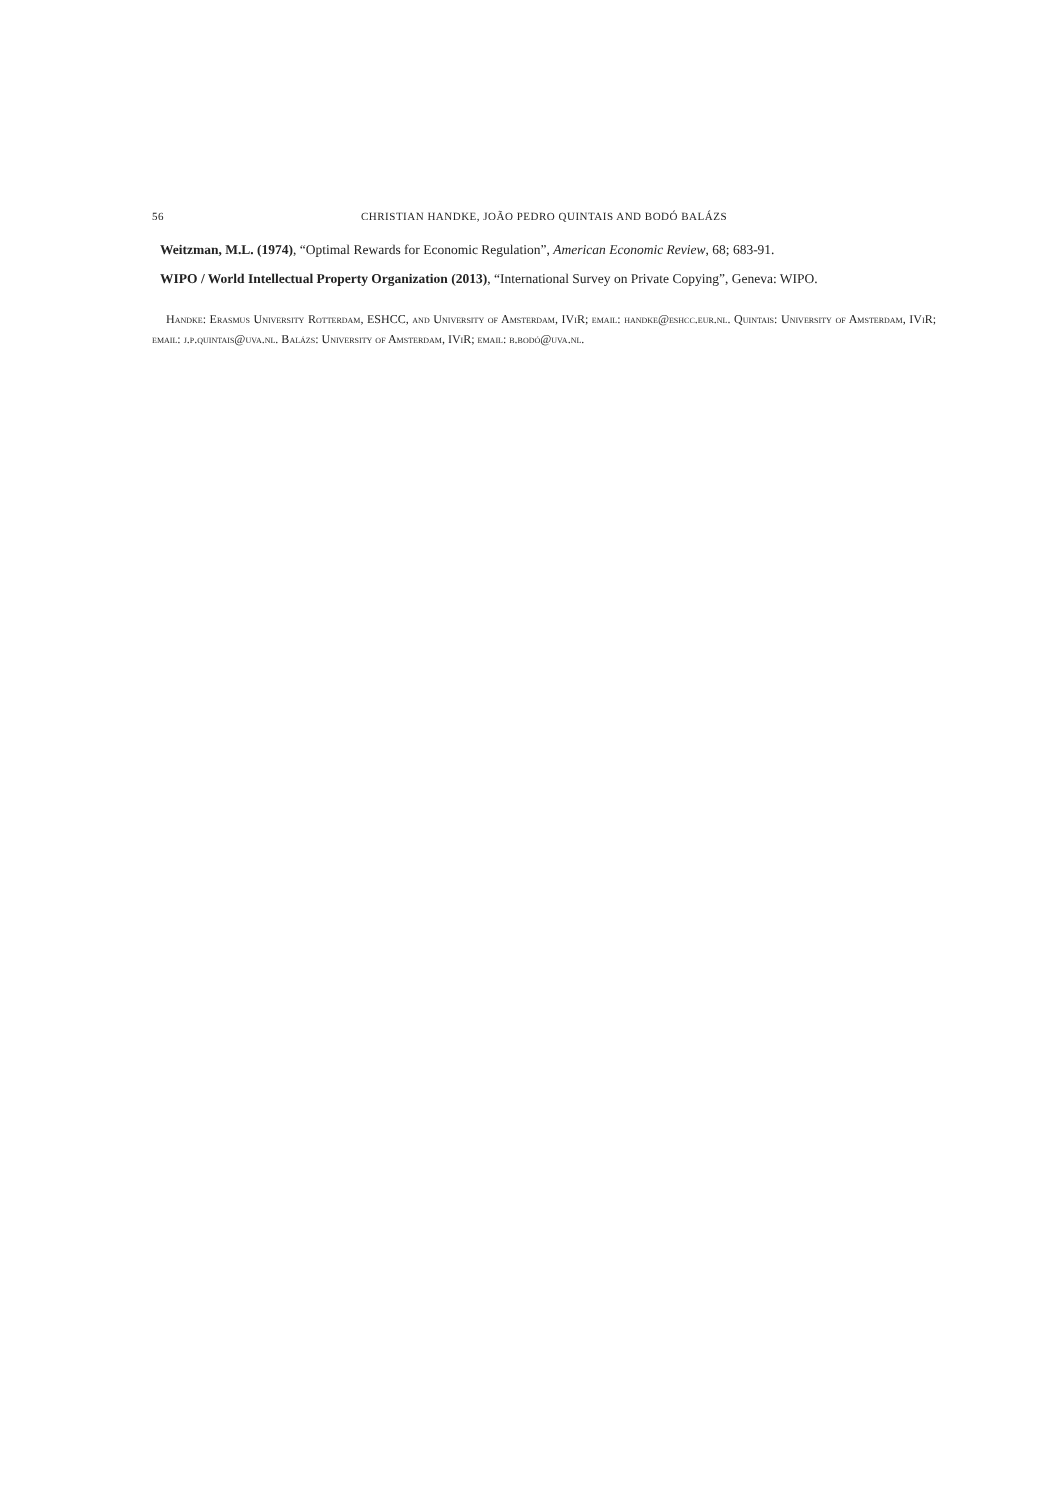56 CHRISTIAN HANDKE, JOÃO PEDRO QUINTAIS AND BODÓ BALÁZS
Weitzman, M.L. (1974), “Optimal Rewards for Economic Regulation”, American Economic Review, 68; 683-91.
WIPO / World Intellectual Property Organization (2013), “International Survey on Private Copying”, Geneva: WIPO.
Handke: Erasmus University Rotterdam, ESHCC, and University of Amsterdam, IViR; email: handke@eshcc.eur.nl. Quintais: University of Amsterdam, IViR; email: j.p.quintais@uva.nl. Balázs: University of Amsterdam, IViR; email: b.bodó@uva.nl.